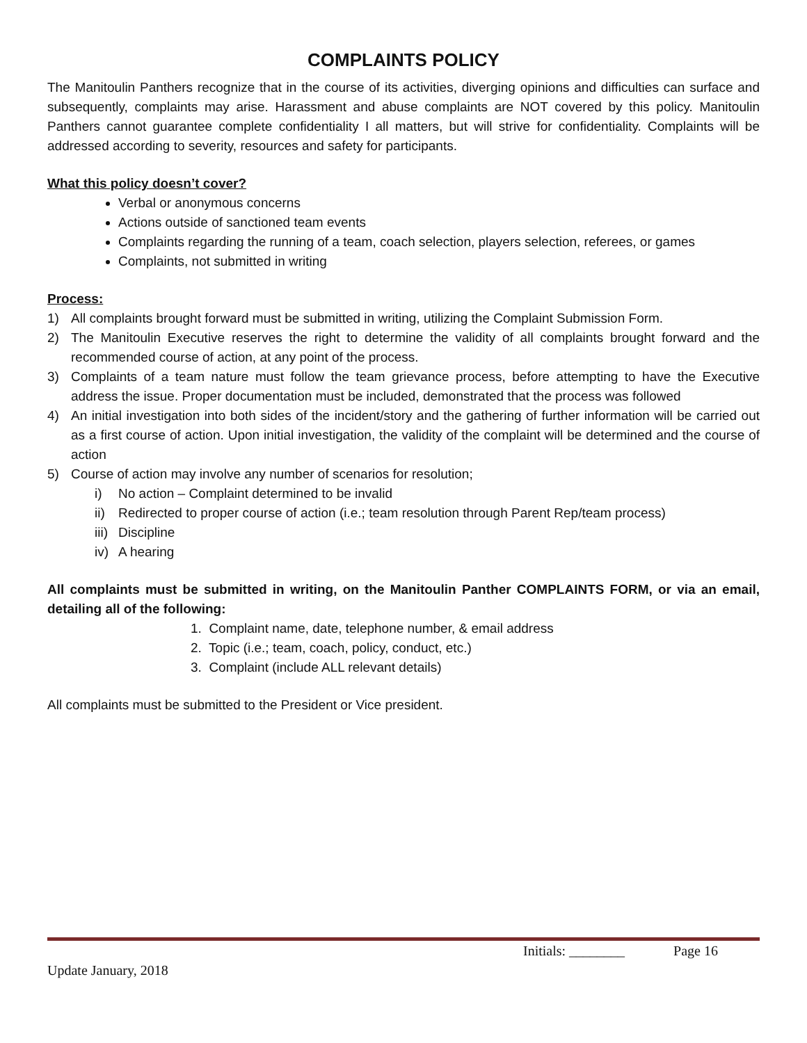COMPLAINTS POLICY
The Manitoulin Panthers recognize that in the course of its activities, diverging opinions and difficulties can surface and subsequently, complaints may arise. Harassment and abuse complaints are NOT covered by this policy. Manitoulin Panthers cannot guarantee complete confidentiality I all matters, but will strive for confidentiality. Complaints will be addressed according to severity, resources and safety for participants.
What this policy doesn’t cover?
Verbal or anonymous concerns
Actions outside of sanctioned team events
Complaints regarding the running of a team, coach selection, players selection, referees, or games
Complaints, not submitted in writing
Process:
1) All complaints brought forward must be submitted in writing, utilizing the Complaint Submission Form.
2) The Manitoulin Executive reserves the right to determine the validity of all complaints brought forward and the recommended course of action, at any point of the process.
3) Complaints of a team nature must follow the team grievance process, before attempting to have the Executive address the issue. Proper documentation must be included, demonstrated that the process was followed
4) An initial investigation into both sides of the incident/story and the gathering of further information will be carried out as a first course of action. Upon initial investigation, the validity of the complaint will be determined and the course of action
5) Course of action may involve any number of scenarios for resolution;
i) No action – Complaint determined to be invalid
ii) Redirected to proper course of action (i.e.; team resolution through Parent Rep/team process)
iii) Discipline
iv) A hearing
All complaints must be submitted in writing, on the Manitoulin Panther COMPLAINTS FORM, or via an email, detailing all of the following:
1. Complaint name, date, telephone number, & email address
2. Topic (i.e.; team, coach, policy, conduct, etc.)
3. Complaint (include ALL relevant details)
All complaints must be submitted to the President or Vice president.
Initials: ________ Page 16
Update January, 2018